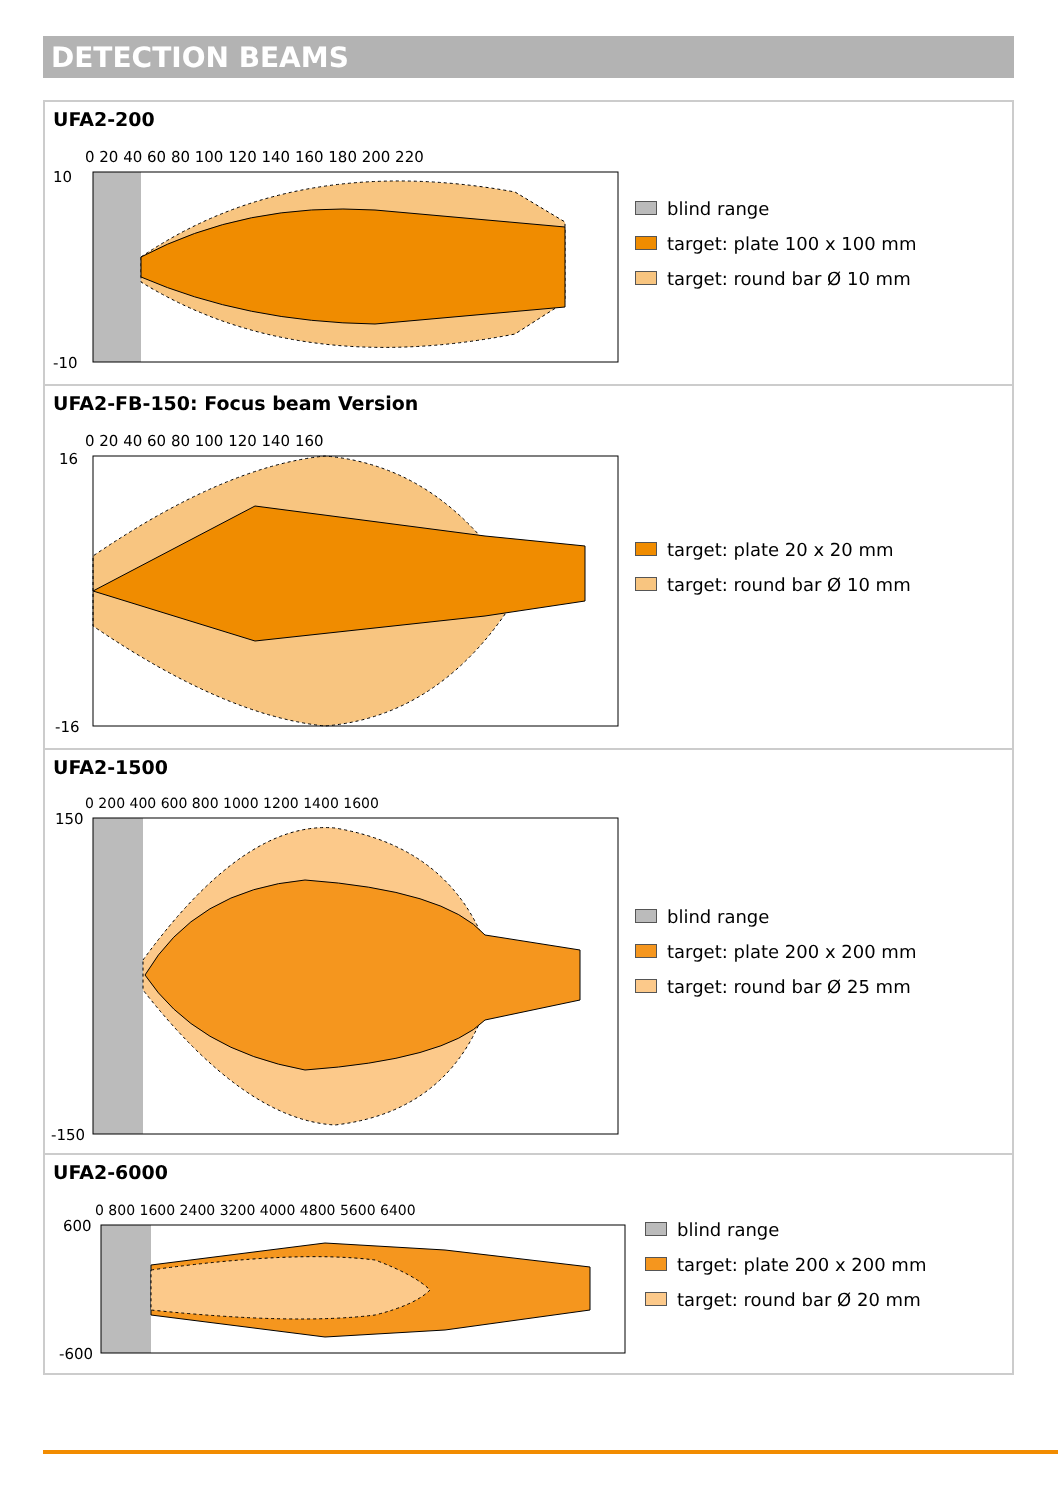DETECTION BEAMS
UFA2-200
0 20 40 60 80 100 120 140 160 180 200 220
10
-10
blind range
target: plate 100 x 100 mm
target: round bar Ø 10 mm
UFA2-FB-150: Focus beam Version
0 20 40 60 80 100 120 140 160
16
-16
target: plate 20 x 20 mm
target: round bar Ø 10 mm
UFA2-1500
0 200 400 600 800 1000 1200 1400 1600
150
-150
blind range
target: plate 200 x 200 mm
target: round bar Ø 25 mm
UFA2-6000
0 800 1600 2400 3200 4000 4800 5600 6400
600
-600
blind range
target: plate 200 x 200 mm
target: round bar Ø 20 mm